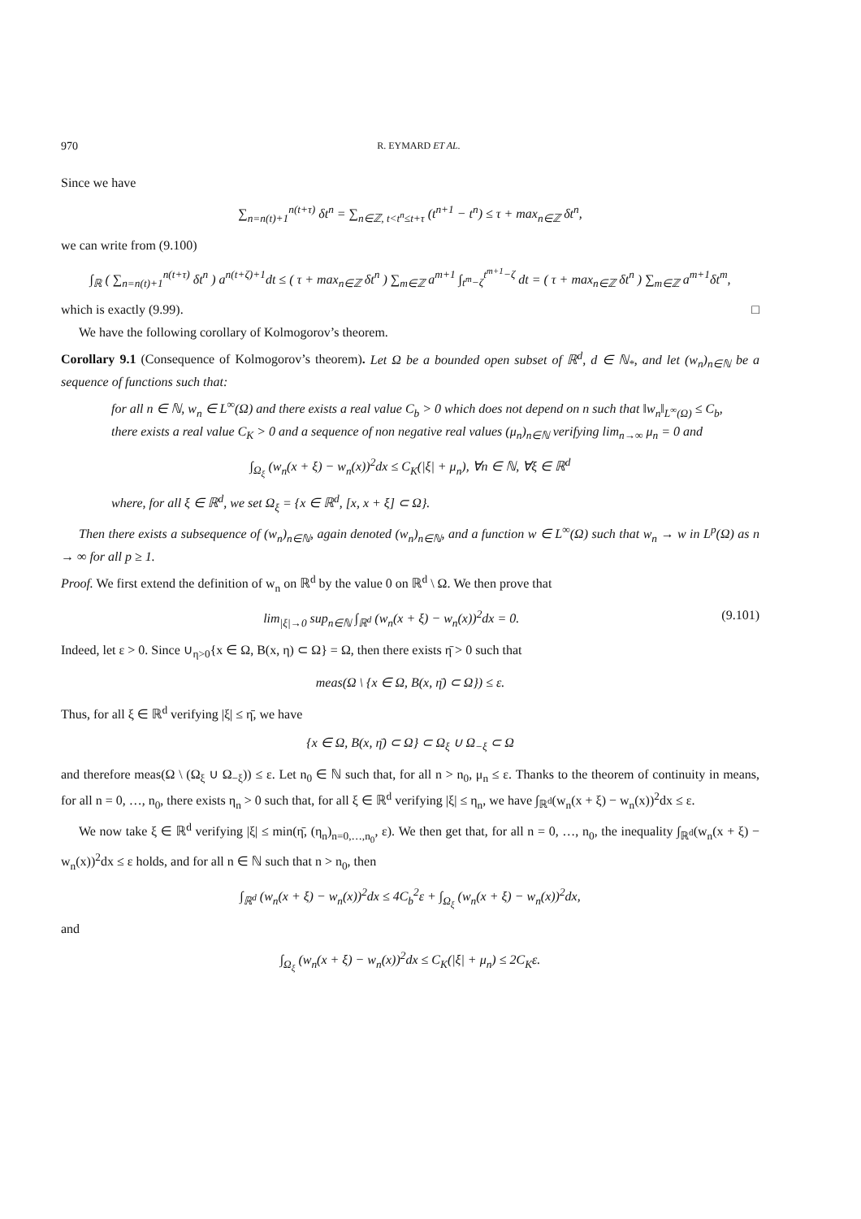970 R. EYMARD ET AL.
Since we have
∑<sub>n=n(t)+1</sub><sup>n(t+τ)</sup> δt<sup>n</sup> = ∑<sub>n∈ℤ, t<t<sup>n</sup>≤t+τ</sub> (t<sup>n+1</sup> − t<sup>n</sup>) ≤ τ + max<sub>n∈ℤ</sub> δt<sup>n</sup>,
we can write from (9.100)
∫<sub>ℝ</sub> ( ∑<sub>n=n(t)+1</sub><sup>n(t+τ)</sup> δt<sup>n</sup> ) a<sup>n(t+ζ)+1</sup>dt ≤ ( τ + max<sub>n∈ℤ</sub> δt<sup>n</sup> ) ∑<sub>m∈ℤ</sub> a<sup>m+1</sup> ∫<sub>t<sup>m</sup>−ζ</sub><sup>t<sup>m+1</sup>−ζ</sup> dt = ( τ + max<sub>n∈ℤ</sub> δt<sup>n</sup> ) ∑<sub>m∈ℤ</sub> a<sup>m+1</sup>δt<sup>m</sup>,
which is exactly (9.99). □
We have the following corollary of Kolmogorov’s theorem.
Corollary 9.1 (Consequence of Kolmogorov’s theorem). Let Ω be a bounded open subset of ℝ<sup>d</sup>, d ∈ ℕ<sub>*</sub>, and let (w<sub>n</sub>)<sub>n∈ℕ</sub> be a sequence of functions such that:
for all n ∈ ℕ, w<sub>n</sub> ∈ L<sup>∞</sup>(Ω) and there exists a real value C<sub>b</sub> > 0 which does not depend on n such that ‖w<sub>n</sub>‖<sub>L<sup>∞</sup>(Ω)</sub> ≤ C<sub>b</sub>,
there exists a real value C<sub>K</sub> > 0 and a sequence of non negative real values (μ<sub>n</sub>)<sub>n∈ℕ</sub> verifying lim<sub>n→∞</sub> μ<sub>n</sub> = 0 and
∫<sub>Ω<sub>ξ</sub></sub> (w<sub>n</sub>(x + ξ) − w<sub>n</sub>(x))<sup>2</sup>dx ≤ C<sub>K</sub>(|ξ| + μ<sub>n</sub>), ∀n ∈ ℕ, ∀ξ ∈ ℝ<sup>d</sup>
where, for all ξ ∈ ℝ<sup>d</sup>, we set Ω<sub>ξ</sub> = {x ∈ ℝ<sup>d</sup>, [x, x + ξ] ⊂ Ω}.
Then there exists a subsequence of (w<sub>n</sub>)<sub>n∈ℕ</sub>, again denoted (w<sub>n</sub>)<sub>n∈ℕ</sub>, and a function w ∈ L<sup>∞</sup>(Ω) such that w<sub>n</sub> → w in L<sup>p</sup>(Ω) as n → ∞ for all p ≥ 1.
Proof. We first extend the definition of w<sub>n</sub> on ℝ<sup>d</sup> by the value 0 on ℝ<sup>d</sup> \ Ω. We then prove that
lim<sub>|ξ|→0</sub> sup<sub>n∈ℕ</sub> ∫<sub>ℝ<sup>d</sup></sub> (w<sub>n</sub>(x + ξ) − w<sub>n</sub>(x))<sup>2</sup>dx = 0. (9.101)
Indeed, let ε > 0. Since ∪<sub>η>0</sub>{x ∈ Ω, B(x, η) ⊂ Ω} = Ω, then there exists η̄ > 0 such that
meas(Ω \ {x ∈ Ω, B(x, η̄) ⊂ Ω}) ≤ ε.
Thus, for all ξ ∈ ℝ<sup>d</sup> verifying |ξ| ≤ η̄, we have
{x ∈ Ω, B(x, η̄) ⊂ Ω} ⊂ Ω<sub>ξ</sub> ∪ Ω<sub>−ξ</sub> ⊂ Ω
and therefore meas(Ω \ (Ω<sub>ξ</sub> ∪ Ω<sub>−ξ</sub>)) ≤ ε. Let n<sub>0</sub> ∈ ℕ such that, for all n > n<sub>0</sub>, μ<sub>n</sub> ≤ ε. Thanks to the theorem of continuity in means, for all n = 0, …, n<sub>0</sub>, there exists η<sub>n</sub> > 0 such that, for all ξ ∈ ℝ<sup>d</sup> verifying |ξ| ≤ η<sub>n</sub>, we have ∫<sub>ℝ<sup>d</sup></sub>(w<sub>n</sub>(x + ξ) − w<sub>n</sub>(x))<sup>2</sup>dx ≤ ε.
We now take ξ ∈ ℝ<sup>d</sup> verifying |ξ| ≤ min(η̄, (η<sub>n</sub>)<sub>n=0,…,n<sub>0</sub></sub>, ε). We then get that, for all n = 0, …, n<sub>0</sub>, the inequality ∫<sub>ℝ<sup>d</sup></sub>(w<sub>n</sub>(x + ξ) − w<sub>n</sub>(x))<sup>2</sup>dx ≤ ε holds, and for all n ∈ ℕ such that n > n<sub>0</sub>, then
∫<sub>ℝ<sup>d</sup></sub> (w<sub>n</sub>(x + ξ) − w<sub>n</sub>(x))<sup>2</sup>dx ≤ 4C<sub>b</sub><sup>2</sup>ε + ∫<sub>Ω<sub>ξ</sub></sub> (w<sub>n</sub>(x + ξ) − w<sub>n</sub>(x))<sup>2</sup>dx,
and
∫<sub>Ω<sub>ξ</sub></sub> (w<sub>n</sub>(x + ξ) − w<sub>n</sub>(x))<sup>2</sup>dx ≤ C<sub>K</sub>(|ξ| + μ<sub>n</sub>) ≤ 2C<sub>K</sub>ε.